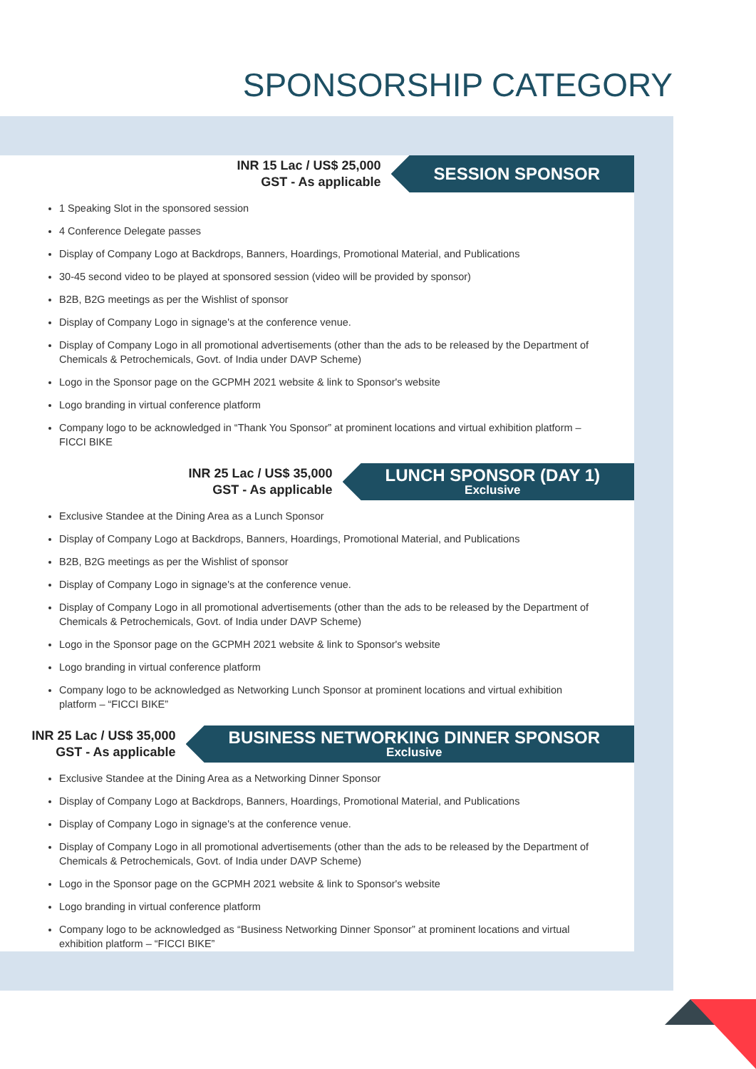SPONSORSHIP CATEGORY
INR 15 Lac / US$ 25,000
GST - As applicable
SESSION SPONSOR
1 Speaking Slot in the sponsored session
4 Conference Delegate passes
Display of Company Logo at Backdrops, Banners, Hoardings, Promotional Material, and Publications
30-45 second video to be played at sponsored session (video will be provided by sponsor)
B2B, B2G meetings as per the Wishlist of sponsor
Display of Company Logo in signage's at the conference venue.
Display of Company Logo in all promotional advertisements (other than the ads to be released by the Department of Chemicals & Petrochemicals, Govt. of India under DAVP Scheme)
Logo in the Sponsor page on the GCPMH 2021 website & link to Sponsor's website
Logo branding in virtual conference platform
Company logo to be acknowledged in “Thank You Sponsor” at prominent locations and virtual exhibition platform – FICCI BIKE
INR 25 Lac / US$ 35,000
GST - As applicable
LUNCH SPONSOR (DAY 1)
Exclusive
Exclusive Standee at the Dining Area as a Lunch Sponsor
Display of Company Logo at Backdrops, Banners, Hoardings, Promotional Material, and Publications
B2B, B2G meetings as per the Wishlist of sponsor
Display of Company Logo in signage's at the conference venue.
Display of Company Logo in all promotional advertisements (other than the ads to be released by the Department of Chemicals & Petrochemicals, Govt. of India under DAVP Scheme)
Logo in the Sponsor page on the GCPMH 2021 website & link to Sponsor's website
Logo branding in virtual conference platform
Company logo to be acknowledged as Networking Lunch Sponsor at prominent locations and virtual exhibition platform – “FICCI BIKE”
INR 25 Lac / US$ 35,000
GST - As applicable
BUSINESS NETWORKING DINNER SPONSOR
Exclusive
Exclusive Standee at the Dining Area as a Networking Dinner Sponsor
Display of Company Logo at Backdrops, Banners, Hoardings, Promotional Material, and Publications
Display of Company Logo in signage's at the conference venue.
Display of Company Logo in all promotional advertisements (other than the ads to be released by the Department of Chemicals & Petrochemicals, Govt. of India under DAVP Scheme)
Logo in the Sponsor page on the GCPMH 2021 website & link to Sponsor's website
Logo branding in virtual conference platform
Company logo to be acknowledged as “Business Networking Dinner Sponsor” at prominent locations and virtual exhibition platform – “FICCI BIKE”